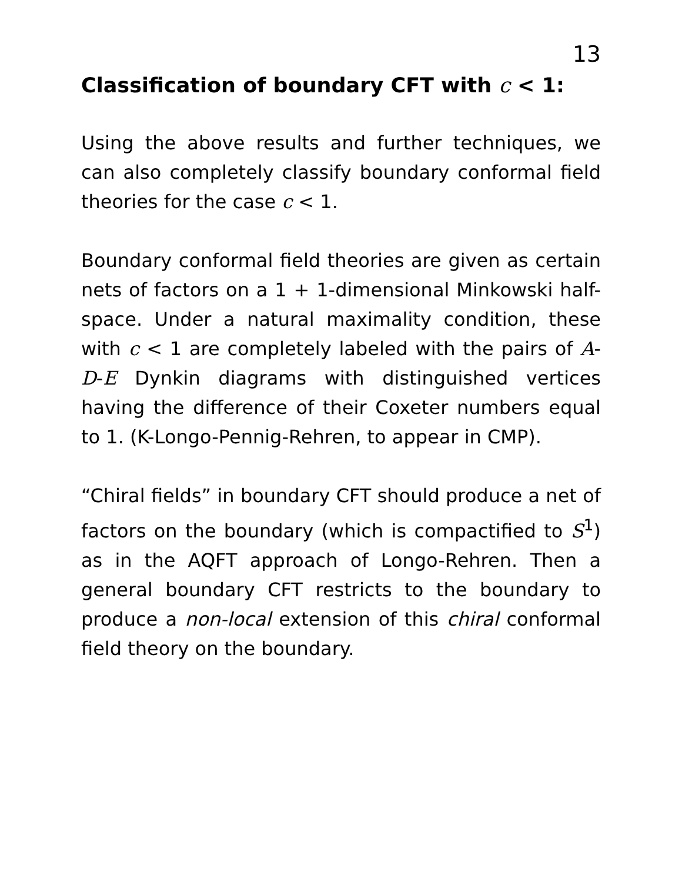13
Classification of boundary CFT with c < 1:
Using the above results and further techniques, we can also completely classify boundary conformal field theories for the case c < 1.
Boundary conformal field theories are given as certain nets of factors on a 1 + 1-dimensional Minkowski half-space. Under a natural maximality condition, these with c < 1 are completely labeled with the pairs of A-D-E Dynkin diagrams with distinguished vertices having the difference of their Coxeter numbers equal to 1. (K-Longo-Pennig-Rehren, to appear in CMP).
“Chiral fields” in boundary CFT should produce a net of factors on the boundary (which is compactified to S<sup>1</sup>) as in the AQFT approach of Longo-Rehren. Then a general boundary CFT restricts to the boundary to produce a non-local extension of this chiral conformal field theory on the boundary.